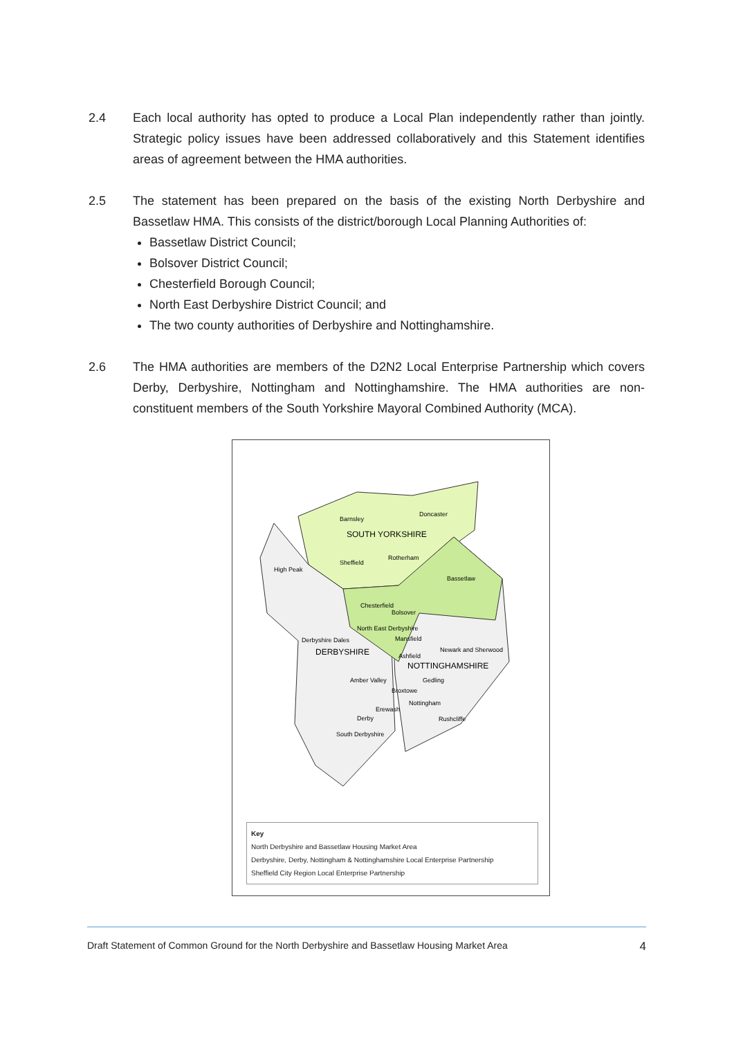2.4 Each local authority has opted to produce a Local Plan independently rather than jointly. Strategic policy issues have been addressed collaboratively and this Statement identifies areas of agreement between the HMA authorities.
2.5 The statement has been prepared on the basis of the existing North Derbyshire and Bassetlaw HMA. This consists of the district/borough Local Planning Authorities of:
Bassetlaw District Council;
Bolsover District Council;
Chesterfield Borough Council;
North East Derbyshire District Council; and
The two county authorities of Derbyshire and Nottinghamshire.
2.6 The HMA authorities are members of the D2N2 Local Enterprise Partnership which covers Derby, Derbyshire, Nottingham and Nottinghamshire. The HMA authorities are non-constituent members of the South Yorkshire Mayoral Combined Authority (MCA).
Barnsley
Doncaster
SOUTH YORKSHIRE
Sheffield
Rotherham
High Peak
Bassetlaw
Chesterfield
Bolsover
North East Derbyshire
Derbyshire Dales
DERBYSHIRE
Mansfield
Newark and Sherwood
Ashfield
NOTTINGHAMSHIRE
Amber Valley
Gedling
Broxtowe
Nottingham
Erewash
Derby
Rushcliffe
South Derbyshire
Key
North Derbyshire and Bassetlaw Housing Market Area
Derbyshire, Derby, Nottingham & Nottinghamshire Local Enterprise Partnership
Sheffield City Region Local Enterprise Partnership
Draft Statement of Common Ground for the North Derbyshire and Bassetlaw Housing Market Area 4